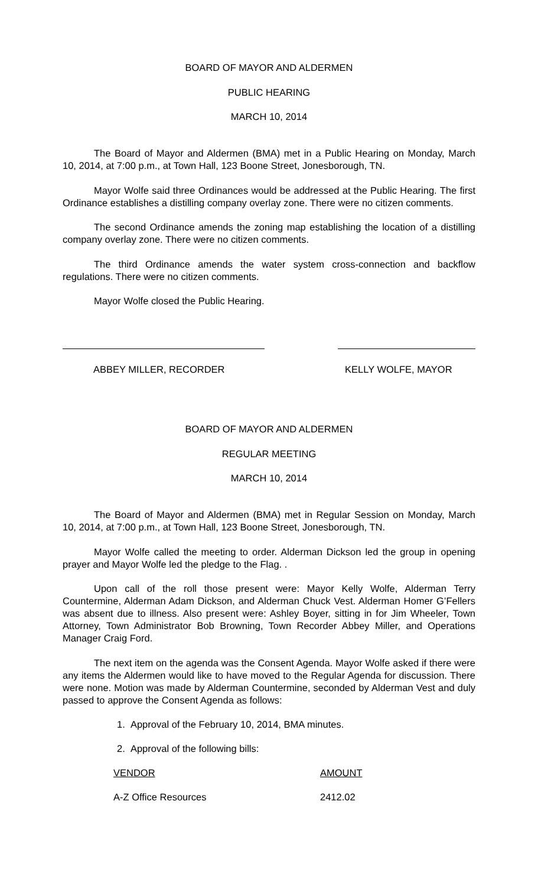BOARD OF MAYOR AND ALDERMEN
PUBLIC HEARING
MARCH 10, 2014
The Board of Mayor and Aldermen (BMA) met in a Public Hearing on Monday, March 10, 2014, at 7:00 p.m., at Town Hall, 123 Boone Street, Jonesborough, TN.
Mayor Wolfe said three Ordinances would be addressed at the Public Hearing. The first Ordinance establishes a distilling company overlay zone. There were no citizen comments.
The second Ordinance amends the zoning map establishing the location of a distilling company overlay zone. There were no citizen comments.
The third Ordinance amends the water system cross-connection and backflow regulations. There were no citizen comments.
Mayor Wolfe closed the Public Hearing.
ABBEY MILLER, RECORDER KELLY WOLFE, MAYOR
BOARD OF MAYOR AND ALDERMEN
REGULAR MEETING
MARCH 10, 2014
The Board of Mayor and Aldermen (BMA) met in Regular Session on Monday, March 10, 2014, at 7:00 p.m., at Town Hall, 123 Boone Street, Jonesborough, TN.
Mayor Wolfe called the meeting to order. Alderman Dickson led the group in opening prayer and Mayor Wolfe led the pledge to the Flag. .
Upon call of the roll those present were: Mayor Kelly Wolfe, Alderman Terry Countermine, Alderman Adam Dickson, and Alderman Chuck Vest. Alderman Homer G’Fellers was absent due to illness. Also present were: Ashley Boyer, sitting in for Jim Wheeler, Town Attorney, Town Administrator Bob Browning, Town Recorder Abbey Miller, and Operations Manager Craig Ford.
The next item on the agenda was the Consent Agenda. Mayor Wolfe asked if there were any items the Aldermen would like to have moved to the Regular Agenda for discussion. There were none. Motion was made by Alderman Countermine, seconded by Alderman Vest and duly passed to approve the Consent Agenda as follows:
1. Approval of the February 10, 2014, BMA minutes.
2. Approval of the following bills:
| VENDOR | AMOUNT |
| --- | --- |
| A-Z Office Resources | 2412.02 |